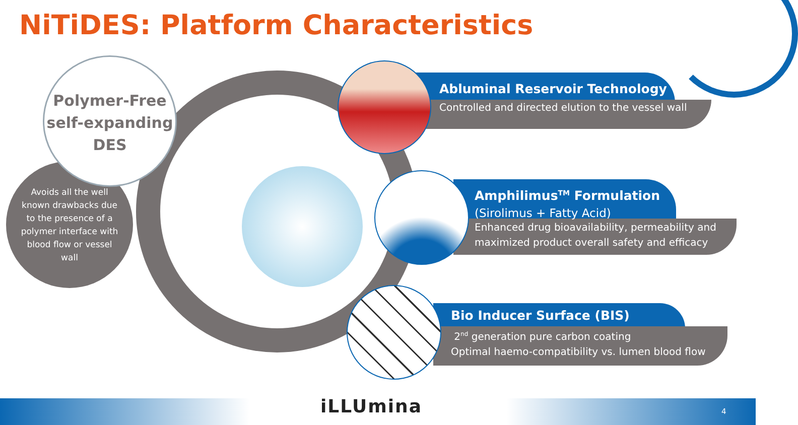NiTiDES: Platform Characteristics
Polymer-Free
self-expanding
DES
Avoids all the well known drawbacks due to the presence of a polymer interface with blood flow or vessel wall
Abluminal Reservoir Technology
Controlled and directed elution to the vessel wall
Amphilimus<sup>TM</sup> Formulation
(Sirolimus + Fatty Acid)
Enhanced drug bioavailability, permeability and
maximized product overall safety and efficacy
Bio Inducer Surface (BIS)
2<sup>nd</sup> generation pure carbon coating
Optimal haemo-compatibility vs. lumen blood flow
iLLUmina 4